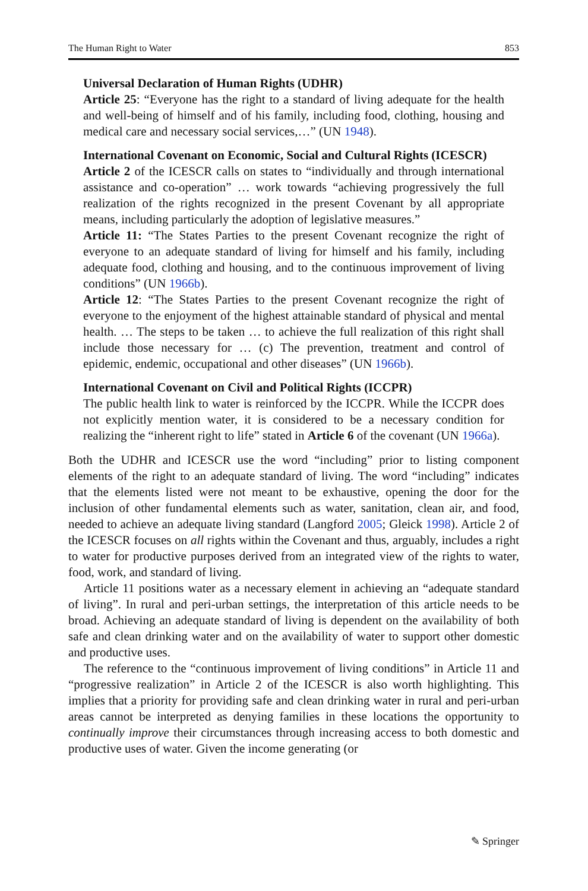The Human Right to Water 853
Universal Declaration of Human Rights (UDHR)
Article 25: “Everyone has the right to a standard of living adequate for the health and well-being of himself and of his family, including food, clothing, housing and medical care and necessary social services,…” (UN 1948).
International Covenant on Economic, Social and Cultural Rights (ICESCR)
Article 2 of the ICESCR calls on states to “individually and through international assistance and co-operation” … work towards “achieving progressively the full realization of the rights recognized in the present Covenant by all appropriate means, including particularly the adoption of legislative measures.”
Article 11: “The States Parties to the present Covenant recognize the right of everyone to an adequate standard of living for himself and his family, including adequate food, clothing and housing, and to the continuous improvement of living conditions” (UN 1966b).
Article 12: “The States Parties to the present Covenant recognize the right of everyone to the enjoyment of the highest attainable standard of physical and mental health. … The steps to be taken … to achieve the full realization of this right shall include those necessary for … (c) The prevention, treatment and control of epidemic, endemic, occupational and other diseases” (UN 1966b).
International Covenant on Civil and Political Rights (ICCPR)
The public health link to water is reinforced by the ICCPR. While the ICCPR does not explicitly mention water, it is considered to be a necessary condition for realizing the “inherent right to life” stated in Article 6 of the covenant (UN 1966a).
Both the UDHR and ICESCR use the word “including” prior to listing component elements of the right to an adequate standard of living. The word “including” indicates that the elements listed were not meant to be exhaustive, opening the door for the inclusion of other fundamental elements such as water, sanitation, clean air, and food, needed to achieve an adequate living standard (Langford 2005; Gleick 1998). Article 2 of the ICESCR focuses on all rights within the Covenant and thus, arguably, includes a right to water for productive purposes derived from an integrated view of the rights to water, food, work, and standard of living.
Article 11 positions water as a necessary element in achieving an “adequate standard of living”. In rural and peri-urban settings, the interpretation of this article needs to be broad. Achieving an adequate standard of living is dependent on the availability of both safe and clean drinking water and on the availability of water to support other domestic and productive uses.
The reference to the “continuous improvement of living conditions” in Article 11 and “progressive realization” in Article 2 of the ICESCR is also worth highlighting. This implies that a priority for providing safe and clean drinking water in rural and peri-urban areas cannot be interpreted as denying families in these locations the opportunity to continually improve their circumstances through increasing access to both domestic and productive uses of water. Given the income generating (or
✎ Springer